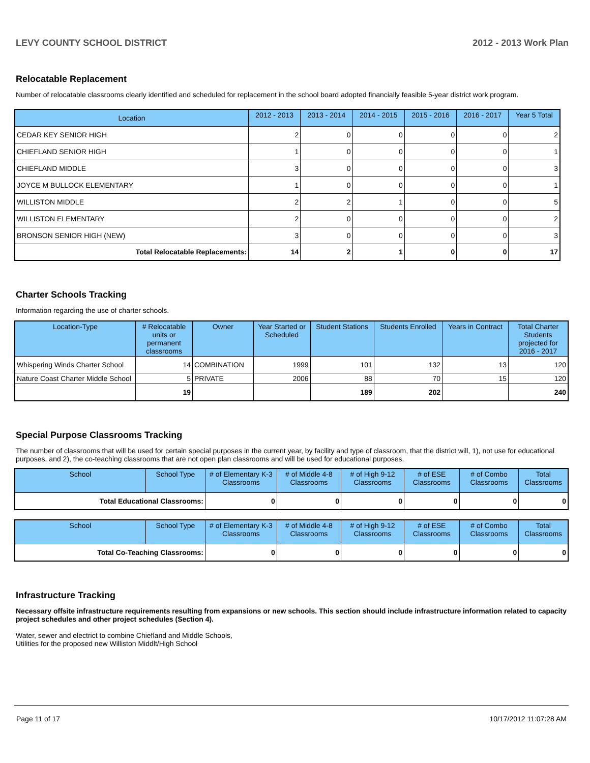LEVY COUNTY SCHOOL DISTRICT 2012 - 2013 Work Plan
Relocatable Replacement
Number of relocatable classrooms clearly identified and scheduled for replacement in the school board adopted financially feasible 5-year district work program.
| Location | 2012 - 2013 | 2013 - 2014 | 2014 - 2015 | 2015 - 2016 | 2016 - 2017 | Year 5 Total |
| --- | --- | --- | --- | --- | --- | --- |
| CEDAR KEY SENIOR HIGH | 2 | 0 | 0 | 0 | 0 | 2 |
| CHIEFLAND SENIOR HIGH | 1 | 0 | 0 | 0 | 0 | 1 |
| CHIEFLAND MIDDLE | 3 | 0 | 0 | 0 | 0 | 3 |
| JOYCE M BULLOCK ELEMENTARY | 1 | 0 | 0 | 0 | 0 | 1 |
| WILLISTON MIDDLE | 2 | 2 | 1 | 0 | 0 | 5 |
| WILLISTON ELEMENTARY | 2 | 0 | 0 | 0 | 0 | 2 |
| BRONSON SENIOR HIGH (NEW) | 3 | 0 | 0 | 0 | 0 | 3 |
| Total Relocatable Replacements: | 14 | 2 | 1 | 0 | 0 | 17 |
Charter Schools Tracking
Information regarding the use of charter schools.
| Location-Type | # Relocatable units or permanent classrooms | Owner | Year Started or Scheduled | Student Stations | Students Enrolled | Years in Contract | Total Charter Students projected for 2016 - 2017 |
| --- | --- | --- | --- | --- | --- | --- | --- |
| Whispering Winds Charter School | 14 | COMBINATION | 1999 | 101 | 132 | 13 | 120 |
| Nature Coast Charter Middle School | 5 | PRIVATE | 2006 | 88 | 70 | 15 | 120 |
| | 19 | | | 189 | 202 | | 240 |
Special Purpose Classrooms Tracking
The number of classrooms that will be used for certain special purposes in the current year, by facility and type of classroom, that the district will, 1), not use for educational purposes, and 2), the co-teaching classrooms that are not open plan classrooms and will be used for educational purposes.
| School | School Type | # of Elementary K-3 Classrooms | # of Middle 4-8 Classrooms | # of High 9-12 Classrooms | # of ESE Classrooms | # of Combo Classrooms | Total Classrooms |
| --- | --- | --- | --- | --- | --- | --- | --- |
| Total Educational Classrooms: | | 0 | 0 | 0 | 0 | 0 | 0 |
| School | School Type | # of Elementary K-3 Classrooms | # of Middle 4-8 Classrooms | # of High 9-12 Classrooms | # of ESE Classrooms | # of Combo Classrooms | Total Classrooms |
| --- | --- | --- | --- | --- | --- | --- | --- |
| Total Co-Teaching Classrooms: | | 0 | 0 | 0 | 0 | 0 | 0 |
Infrastructure Tracking
Necessary offsite infrastructure requirements resulting from expansions or new schools. This section should include infrastructure information related to capacity project schedules and other project schedules (Section 4).
Water, sewer and electrict to combine Chiefland and Middle Schools,
Utilities for the proposed new Williston Middlt/High School
Page 11 of 17 10/17/2012 11:07:28 AM